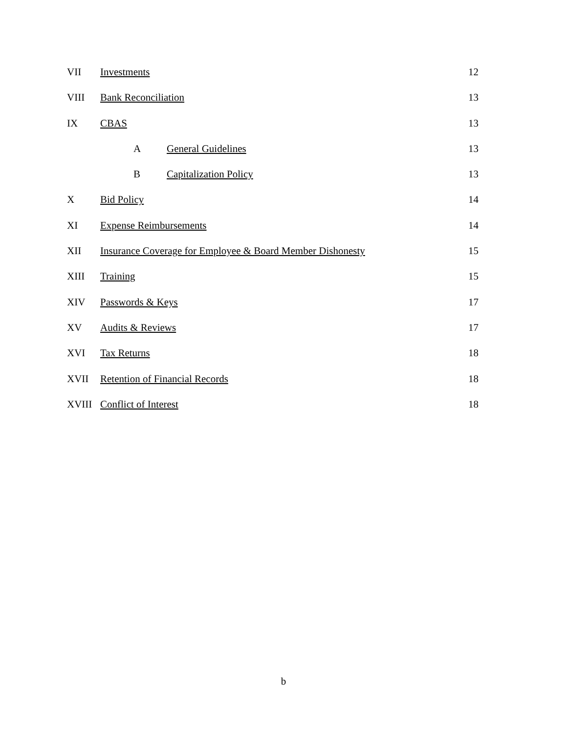VII Investments 12
VIII Bank Reconciliation 13
IX CBAS 13
A General Guidelines 13
B Capitalization Policy 13
X Bid Policy 14
XI Expense Reimbursements 14
XII Insurance Coverage for Employee & Board Member Dishonesty 15
XIII Training 15
XIV Passwords & Keys 17
XV Audits & Reviews 17
XVI Tax Returns 18
XVII Retention of Financial Records 18
XVIII Conflict of Interest 18
b